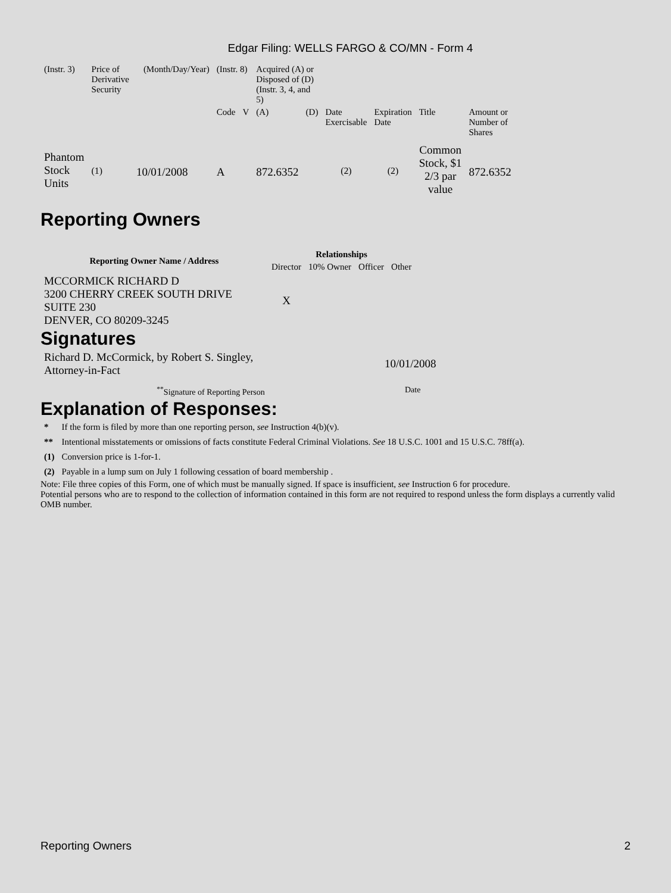Edgar Filing: WELLS FARGO & CO/MN - Form 4
| (Instr. 3) | Price of Derivative Security | | (Month/Day/Year) | (Instr. 8) | | Acquired (A) or Disposed of (D) (Instr. 3, 4, and 5) | | | | | |
| | | | | Code | V | (A) | (D) | Date Exercisable | Expiration Date | Title | Amount or Number of Shares |
| Phantom Stock Units | <sup>(1)</sup> | 10/01/2008 | | A | | 872.6352 | | <sup>(2)</sup> | <sup>(2)</sup> | Common Stock, $1 2/3 par value | 872.6352 |
Reporting Owners
| Reporting Owner Name / Address | Relationships | | | |
| --- | --- | --- | --- | --- |
| | Director | 10% Owner | Officer | Other |
| MCCORMICK RICHARD D 3200 CHERRY CREEK SOUTH DRIVE SUITE 230 DENVER, CO 80209-3245 | X | | | |
Signatures
| Richard D. McCormick, by Robert S. Singley, Attorney-in-Fact | 10/01/2008 |
| <sup>**</sup> Signature of Reporting Person | Date |
Explanation of Responses:
| * | If the form is filed by more than one reporting person, see Instruction 4(b)(v). |
| ** | Intentional misstatements or omissions of facts constitute Federal Criminal Violations. See 18 U.S.C. 1001 and 15 U.S.C. 78ff(a). |
| (1) | Conversion price is 1-for-1. |
| (2) | Payable in a lump sum on July 1 following cessation of board membership . |
Note: File three copies of this Form, one of which must be manually signed. If space is insufficient, see Instruction 6 for procedure.
Potential persons who are to respond to the collection of information contained in this form are not required to respond unless the form displays a currently valid OMB number.
Reporting Owners 2